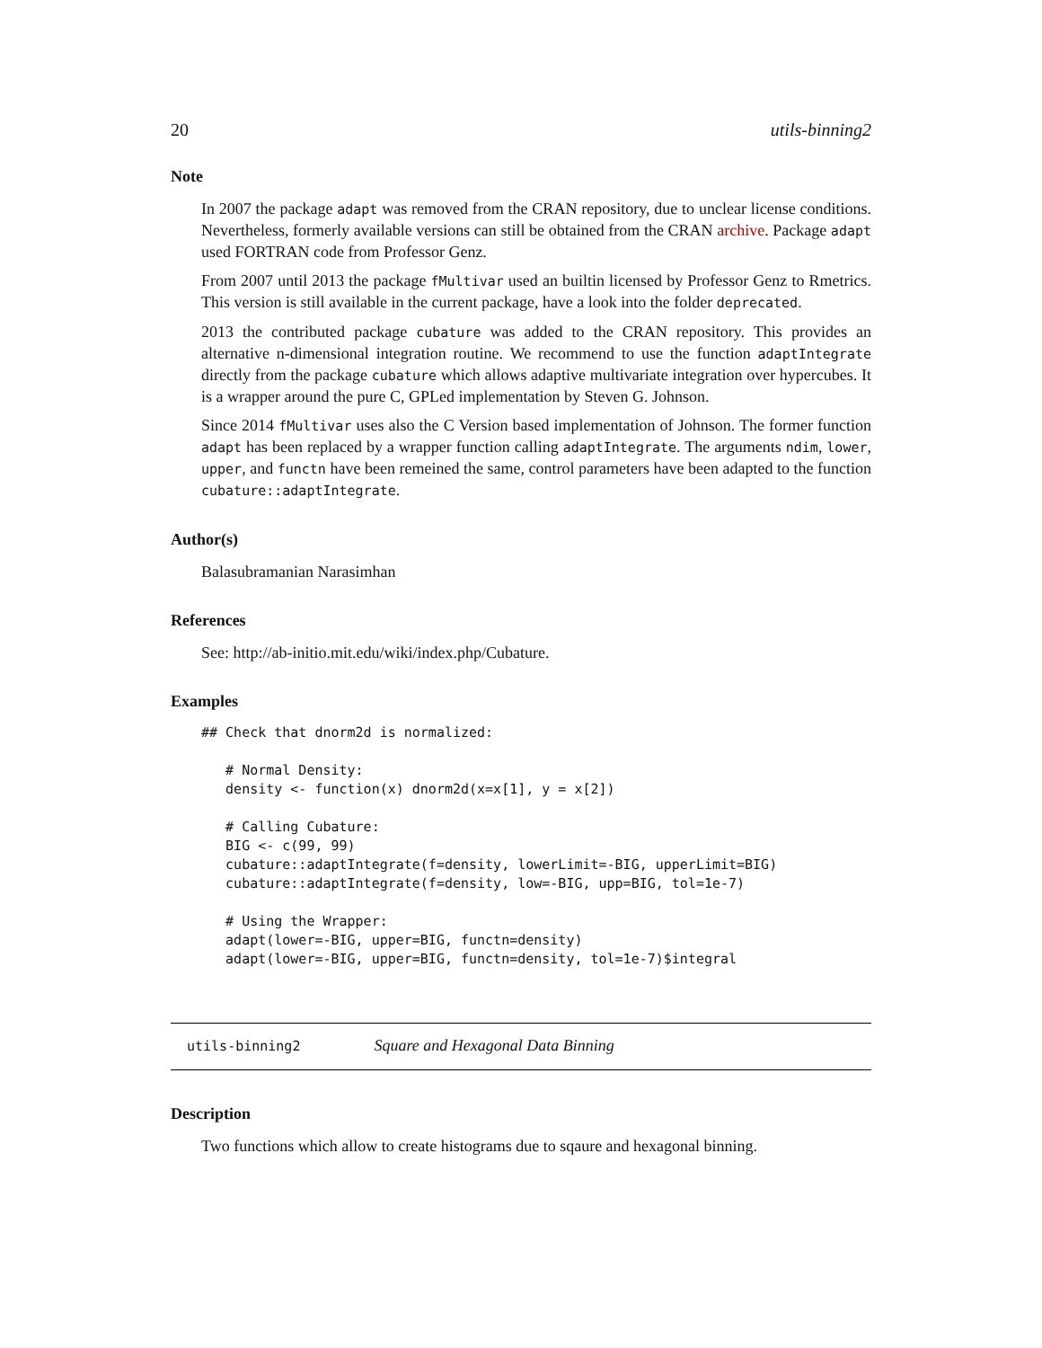20 utils-binning2
Note
In 2007 the package adapt was removed from the CRAN repository, due to unclear license conditions. Nevertheless, formerly available versions can still be obtained from the CRAN archive. Package adapt used FORTRAN code from Professor Genz.
From 2007 until 2013 the package fMultivar used an builtin licensed by Professor Genz to Rmetrics. This version is still available in the current package, have a look into the folder deprecated.
2013 the contributed package cubature was added to the CRAN repository. This provides an alternative n-dimensional integration routine. We recommend to use the function adaptIntegrate directly from the package cubature which allows adaptive multivariate integration over hypercubes. It is a wrapper around the pure C, GPLed implementation by Steven G. Johnson.
Since 2014 fMultivar uses also the C Version based implementation of Johnson. The former function adapt has been replaced by a wrapper function calling adaptIntegrate. The arguments ndim, lower, upper, and functn have been remeined the same, control parameters have been adapted to the function cubature::adaptIntegrate.
Author(s)
Balasubramanian Narasimhan
References
See: http://ab-initio.mit.edu/wiki/index.php/Cubature.
Examples
## Check that dnorm2d is normalized:

   # Normal Density:
   density <- function(x) dnorm2d(x=x[1], y = x[2])

   # Calling Cubature:
   BIG <- c(99, 99)
   cubature::adaptIntegrate(f=density, lowerLimit=-BIG, upperLimit=BIG)
   cubature::adaptIntegrate(f=density, low=-BIG, upp=BIG, tol=1e-7)

   # Using the Wrapper:
   adapt(lower=-BIG, upper=BIG, functn=density)
   adapt(lower=-BIG, upper=BIG, functn=density, tol=1e-7)$integral
utils-binning2 Square and Hexagonal Data Binning
Description
Two functions which allow to create histograms due to sqaure and hexagonal binning.